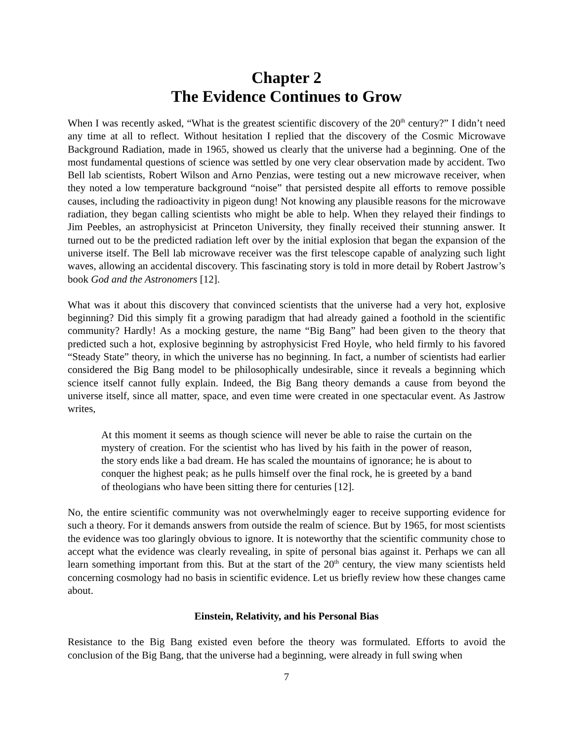Chapter 2
The Evidence Continues to Grow
When I was recently asked, “What is the greatest scientific discovery of the 20<sup>th</sup> century?” I didn’t need any time at all to reflect. Without hesitation I replied that the discovery of the Cosmic Microwave Background Radiation, made in 1965, showed us clearly that the universe had a beginning. One of the most fundamental questions of science was settled by one very clear observation made by accident. Two Bell lab scientists, Robert Wilson and Arno Penzias, were testing out a new microwave receiver, when they noted a low temperature background “noise” that persisted despite all efforts to remove possible causes, including the radioactivity in pigeon dung! Not knowing any plausible reasons for the microwave radiation, they began calling scientists who might be able to help. When they relayed their findings to Jim Peebles, an astrophysicist at Princeton University, they finally received their stunning answer. It turned out to be the predicted radiation left over by the initial explosion that began the expansion of the universe itself. The Bell lab microwave receiver was the first telescope capable of analyzing such light waves, allowing an accidental discovery. This fascinating story is told in more detail by Robert Jastrow’s book God and the Astronomers [12].
What was it about this discovery that convinced scientists that the universe had a very hot, explosive beginning? Did this simply fit a growing paradigm that had already gained a foothold in the scientific community? Hardly! As a mocking gesture, the name “Big Bang” had been given to the theory that predicted such a hot, explosive beginning by astrophysicist Fred Hoyle, who held firmly to his favored “Steady State” theory, in which the universe has no beginning. In fact, a number of scientists had earlier considered the Big Bang model to be philosophically undesirable, since it reveals a beginning which science itself cannot fully explain. Indeed, the Big Bang theory demands a cause from beyond the universe itself, since all matter, space, and even time were created in one spectacular event. As Jastrow writes,
At this moment it seems as though science will never be able to raise the curtain on the mystery of creation. For the scientist who has lived by his faith in the power of reason, the story ends like a bad dream. He has scaled the mountains of ignorance; he is about to conquer the highest peak; as he pulls himself over the final rock, he is greeted by a band of theologians who have been sitting there for centuries [12].
No, the entire scientific community was not overwhelmingly eager to receive supporting evidence for such a theory. For it demands answers from outside the realm of science. But by 1965, for most scientists the evidence was too glaringly obvious to ignore. It is noteworthy that the scientific community chose to accept what the evidence was clearly revealing, in spite of personal bias against it. Perhaps we can all learn something important from this. But at the start of the 20<sup>th</sup> century, the view many scientists held concerning cosmology had no basis in scientific evidence. Let us briefly review how these changes came about.
Einstein, Relativity, and his Personal Bias
Resistance to the Big Bang existed even before the theory was formulated. Efforts to avoid the conclusion of the Big Bang, that the universe had a beginning, were already in full swing when
7